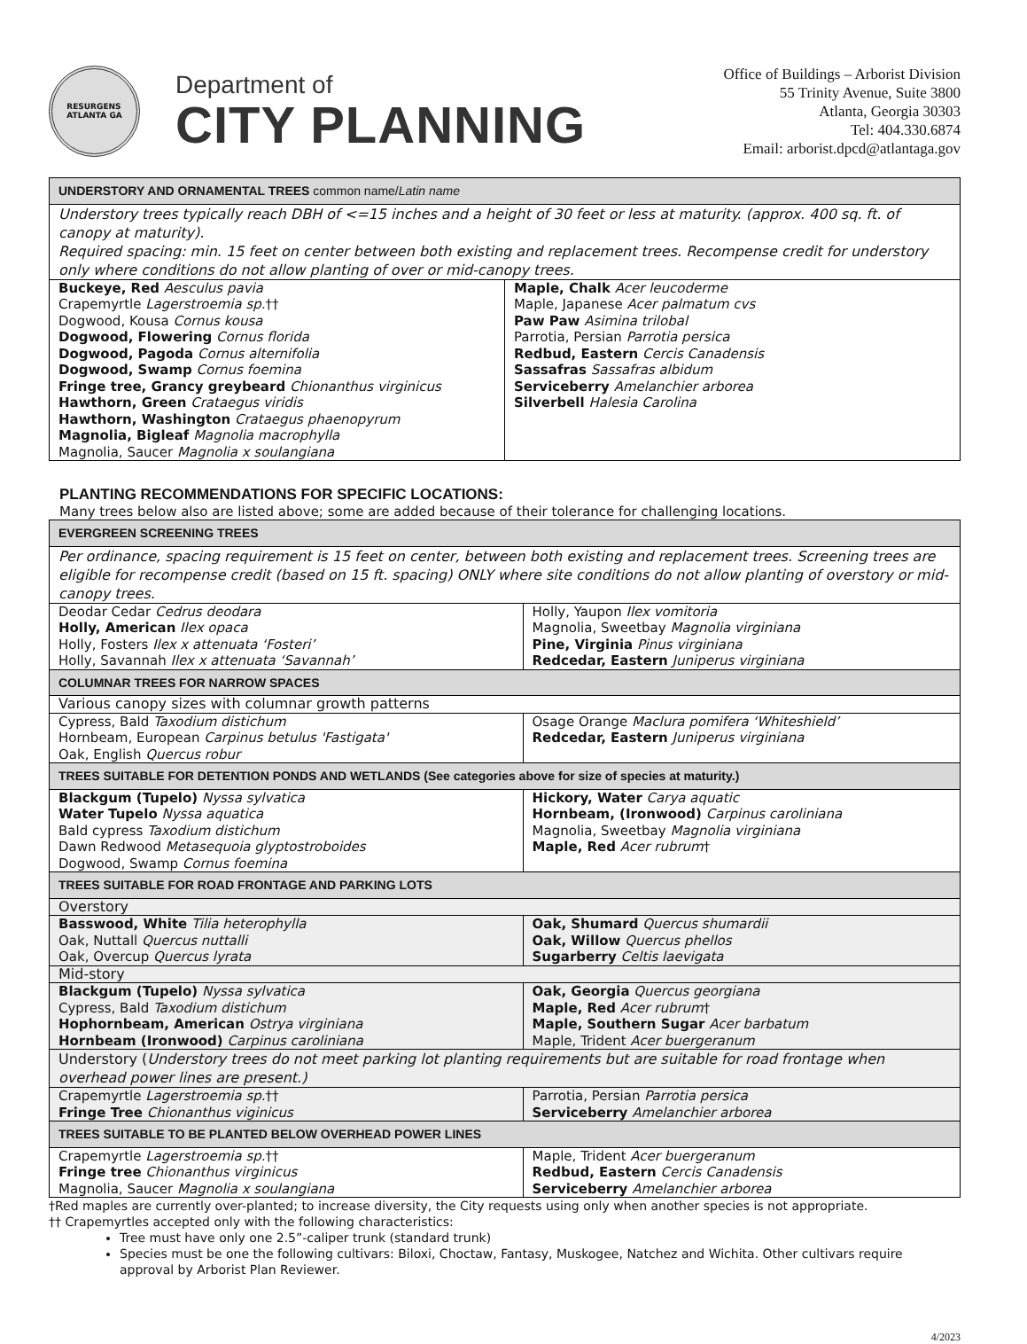RESURGENS
ATLANTA GA
Department of
CITY PLANNING
Office of Buildings – Arborist Division
55 Trinity Avenue, Suite 3800
Atlanta, Georgia 30303
Tel: 404.330.6874
Email: arborist.dpcd@atlantaga.gov
| UNDERSTORY AND ORNAMENTAL TREES common name/ Latin name | |
| --- | --- |
| Understory trees typically reach DBH of <=15 inches and a height of 30 feet or less at maturity. (approx. 400 sq. ft. of canopy at maturity). Required spacing: min. 15 feet on center between both existing and replacement trees. Recompense credit for understory only where conditions do not allow planting of over or mid-canopy trees. | |
| Buckeye, Red Aesculus pavia Crapemyrtle Lagerstroemia sp. †† Dogwood, Kousa Cornus kousa Dogwood, Flowering Cornus florida Dogwood, Pagoda Cornus alternifolia Dogwood, Swamp Cornus foemina Fringe tree, Grancy greybeard Chionanthus virginicus Hawthorn, Green Crataegus viridis Hawthorn, Washington Crataegus phaenopyrum Magnolia, Bigleaf Magnolia macrophylla Magnolia, Saucer Magnolia x soulangiana | Maple, Chalk Acer leucoderme Maple, Japanese Acer palmatum cvs Paw Paw Asimina trilobal Parrotia, Persian Parrotia persica Redbud, Eastern Cercis Canadensis Sassafras Sassafras albidum Serviceberry Amelanchier arborea Silverbell Halesia Carolina |
PLANTING RECOMMENDATIONS FOR SPECIFIC LOCATIONS:
Many trees below also are listed above; some are added because of their tolerance for challenging locations.
| EVERGREEN SCREENING TREES | |
| --- | --- |
| Per ordinance, spacing requirement is 15 feet on center, between both existing and replacement trees. Screening trees are eligible for recompense credit (based on 15 ft. spacing) ONLY where site conditions do not allow planting of overstory or mid-canopy trees. | |
| Deodar Cedar Cedrus deodara Holly, American Ilex opaca Holly, Fosters Ilex x attenuata ‘Fosteri’ Holly, Savannah Ilex x attenuata ‘Savannah’ | Holly, Yaupon Ilex vomitoria Magnolia, Sweetbay Magnolia virginiana Pine, Virginia Pinus virginiana Redcedar, Eastern Juniperus virginiana |
| COLUMNAR TREES FOR NARROW SPACES | |
| Various canopy sizes with columnar growth patterns | |
| Cypress, Bald Taxodium distichum Hornbeam, European Carpinus betulus 'Fastigata' Oak, English Quercus robur | Osage Orange Maclura pomifera ‘Whiteshield’ Redcedar, Eastern Juniperus virginiana |
| TREES SUITABLE FOR DETENTION PONDS AND WETLANDS (See categories above for size of species at maturity.) | |
| Blackgum (Tupelo) Nyssa sylvatica Water Tupelo Nyssa aquatica Bald cypress Taxodium distichum Dawn Redwood Metasequoia glyptostroboides Dogwood, Swamp Cornus foemina | Hickory, Water Carya aquatic Hornbeam, (Ironwood) Carpinus caroliniana Magnolia, Sweetbay Magnolia virginiana Maple, Red Acer rubrum † |
| TREES SUITABLE FOR ROAD FRONTAGE AND PARKING LOTS | |
| Overstory | |
| Basswood, White Tilia heterophylla Oak, Nuttall Quercus nuttalli Oak, Overcup Quercus lyrata | Oak, Shumard Quercus shumardii Oak, Willow Quercus phellos Sugarberry Celtis laevigata |
| Mid-story | |
| Blackgum (Tupelo) Nyssa sylvatica Cypress, Bald Taxodium distichum Hophornbeam, American Ostrya virginiana Hornbeam (Ironwood) Carpinus caroliniana | Oak, Georgia Quercus georgiana Maple, Red Acer rubrum † Maple, Southern Sugar Acer barbatum Maple, Trident Acer buergeranum |
| Understory ( Understory trees do not meet parking lot planting requirements but are suitable for road frontage when overhead power lines are present.) | |
| Crapemyrtle Lagerstroemia sp. †† Fringe Tree Chionanthus viginicus | Parrotia, Persian Parrotia persica Serviceberry Amelanchier arborea |
| TREES SUITABLE TO BE PLANTED BELOW OVERHEAD POWER LINES | |
| Crapemyrtle Lagerstroemia sp. †† Fringe tree Chionanthus virginicus Magnolia, Saucer Magnolia x soulangiana | Maple, Trident Acer buergeranum Redbud, Eastern Cercis Canadensis Serviceberry Amelanchier arborea |
†Red maples are currently over-planted; to increase diversity, the City requests using only when another species is not appropriate.
†† Crapemyrtles accepted only with the following characteristics:
Tree must have only one 2.5”-caliper trunk (standard trunk)
Species must be one the following cultivars: Biloxi, Choctaw, Fantasy, Muskogee, Natchez and Wichita. Other cultivars require approval by Arborist Plan Reviewer.
4/2023